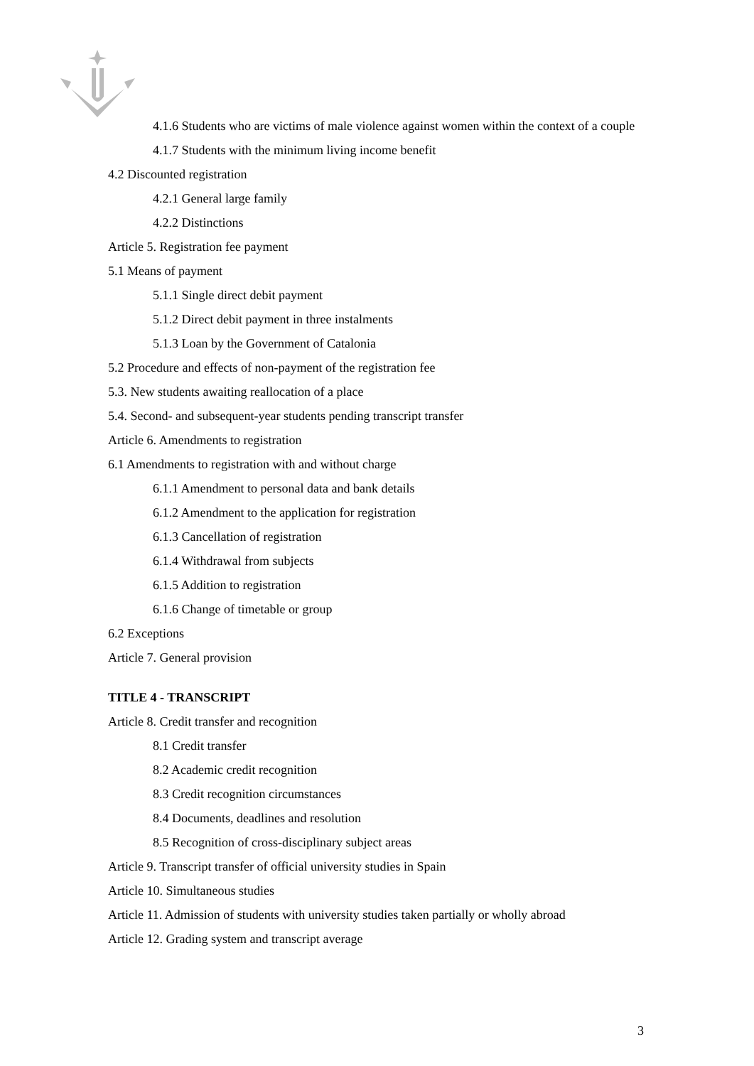4.1.6 Students who are victims of male violence against women within the context of a couple
4.1.7 Students with the minimum living income benefit
4.2 Discounted registration
4.2.1 General large family
4.2.2 Distinctions
Article 5. Registration fee payment
5.1 Means of payment
5.1.1 Single direct debit payment
5.1.2 Direct debit payment in three instalments
5.1.3 Loan by the Government of Catalonia
5.2 Procedure and effects of non-payment of the registration fee
5.3. New students awaiting reallocation of a place
5.4. Second- and subsequent-year students pending transcript transfer
Article 6. Amendments to registration
6.1 Amendments to registration with and without charge
6.1.1 Amendment to personal data and bank details
6.1.2 Amendment to the application for registration
6.1.3 Cancellation of registration
6.1.4 Withdrawal from subjects
6.1.5 Addition to registration
6.1.6 Change of timetable or group
6.2 Exceptions
Article 7. General provision
TITLE 4 - TRANSCRIPT
Article 8. Credit transfer and recognition
8.1 Credit transfer
8.2 Academic credit recognition
8.3 Credit recognition circumstances
8.4 Documents, deadlines and resolution
8.5 Recognition of cross-disciplinary subject areas
Article 9. Transcript transfer of official university studies in Spain
Article 10. Simultaneous studies
Article 11. Admission of students with university studies taken partially or wholly abroad
Article 12. Grading system and transcript average
3